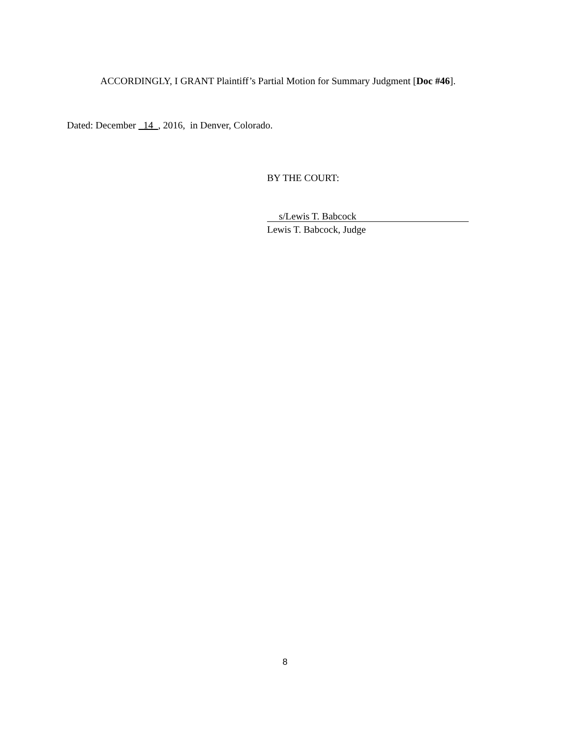ACCORDINGLY, I GRANT Plaintiff’s Partial Motion for Summary Judgment [Doc #46].
Dated: December 14 , 2016, in Denver, Colorado.
BY THE COURT:
s/Lewis T. Babcock
Lewis T. Babcock, Judge
8